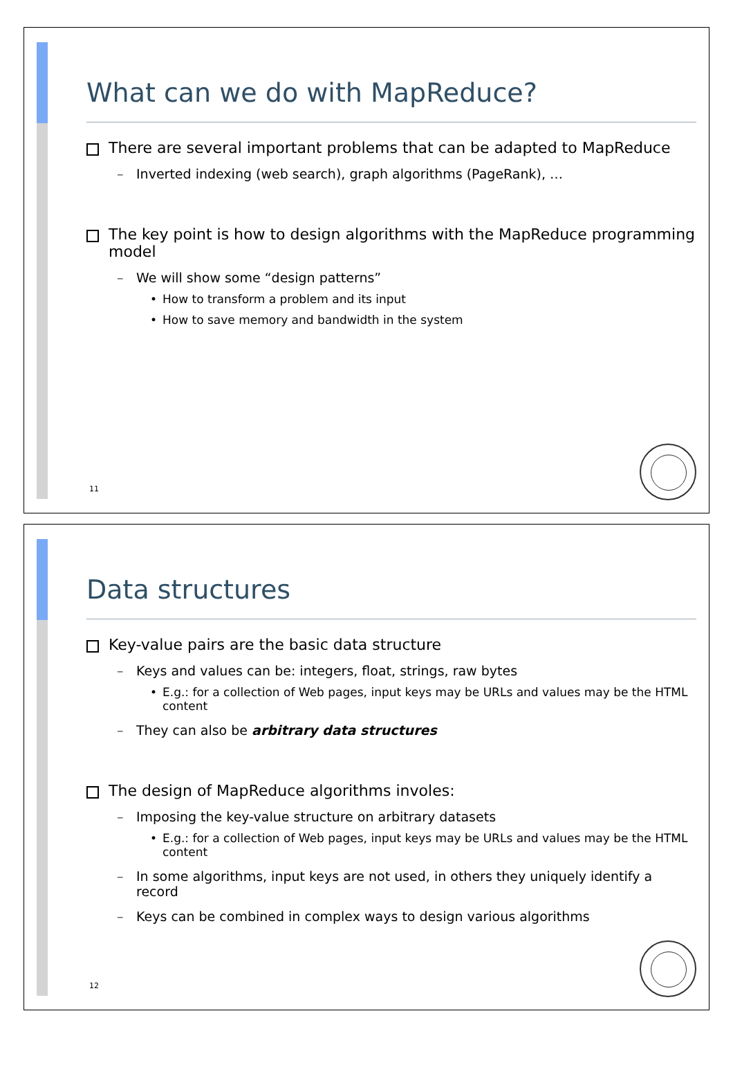What can we do with MapReduce?
There are several important problems that can be adapted to MapReduce
Inverted indexing (web search), graph algorithms (PageRank), …
The key point is how to design algorithms with the MapReduce programming model
We will show some “design patterns”
How to transform a problem and its input
How to save memory and bandwidth in the system
11
Data structures
Key-value pairs are the basic data structure
Keys and values can be: integers, float, strings, raw bytes
E.g.: for a collection of Web pages, input keys may be URLs and values may be the HTML content
They can also be arbitrary data structures
The design of MapReduce algorithms involes:
Imposing the key-value structure on arbitrary datasets
E.g.: for a collection of Web pages, input keys may be URLs and values may be the HTML content
In some algorithms, input keys are not used, in others they uniquely identify a record
Keys can be combined in complex ways to design various algorithms
12